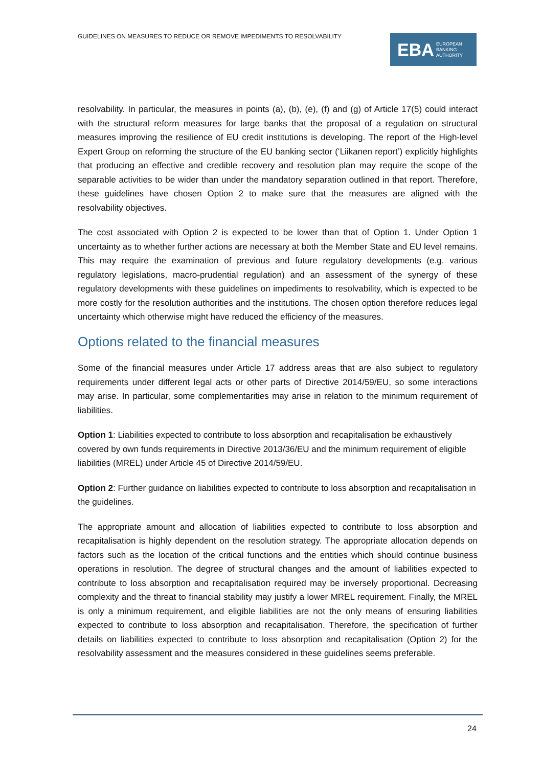GUIDELINES ON MEASURES TO REDUCE OR REMOVE IMPEDIMENTS TO RESOLVABILITY
EBA EUROPEAN
BANKING
AUTHORITY
resolvability. In particular, the measures in points (a), (b), (e), (f) and (g) of Article 17(5) could interact with the structural reform measures for large banks that the proposal of a regulation on structural measures improving the resilience of EU credit institutions is developing. The report of the High-level Expert Group on reforming the structure of the EU banking sector (‘Liikanen report’) explicitly highlights that producing an effective and credible recovery and resolution plan may require the scope of the separable activities to be wider than under the mandatory separation outlined in that report. Therefore, these guidelines have chosen Option 2 to make sure that the measures are aligned with the resolvability objectives.
The cost associated with Option 2 is expected to be lower than that of Option 1. Under Option 1 uncertainty as to whether further actions are necessary at both the Member State and EU level remains. This may require the examination of previous and future regulatory developments (e.g. various regulatory legislations, macro-prudential regulation) and an assessment of the synergy of these regulatory developments with these guidelines on impediments to resolvability, which is expected to be more costly for the resolution authorities and the institutions. The chosen option therefore reduces legal uncertainty which otherwise might have reduced the efficiency of the measures.
Options related to the financial measures
Some of the financial measures under Article 17 address areas that are also subject to regulatory requirements under different legal acts or other parts of Directive 2014/59/EU, so some interactions may arise. In particular, some complementarities may arise in relation to the minimum requirement of liabilities.
Option 1: Liabilities expected to contribute to loss absorption and recapitalisation be exhaustively covered by own funds requirements in Directive 2013/36/EU and the minimum requirement of eligible liabilities (MREL) under Article 45 of Directive 2014/59/EU.
Option 2: Further guidance on liabilities expected to contribute to loss absorption and recapitalisation in the guidelines.
The appropriate amount and allocation of liabilities expected to contribute to loss absorption and recapitalisation is highly dependent on the resolution strategy. The appropriate allocation depends on factors such as the location of the critical functions and the entities which should continue business operations in resolution. The degree of structural changes and the amount of liabilities expected to contribute to loss absorption and recapitalisation required may be inversely proportional. Decreasing complexity and the threat to financial stability may justify a lower MREL requirement. Finally, the MREL is only a minimum requirement, and eligible liabilities are not the only means of ensuring liabilities expected to contribute to loss absorption and recapitalisation. Therefore, the specification of further details on liabilities expected to contribute to loss absorption and recapitalisation (Option 2) for the resolvability assessment and the measures considered in these guidelines seems preferable.
24